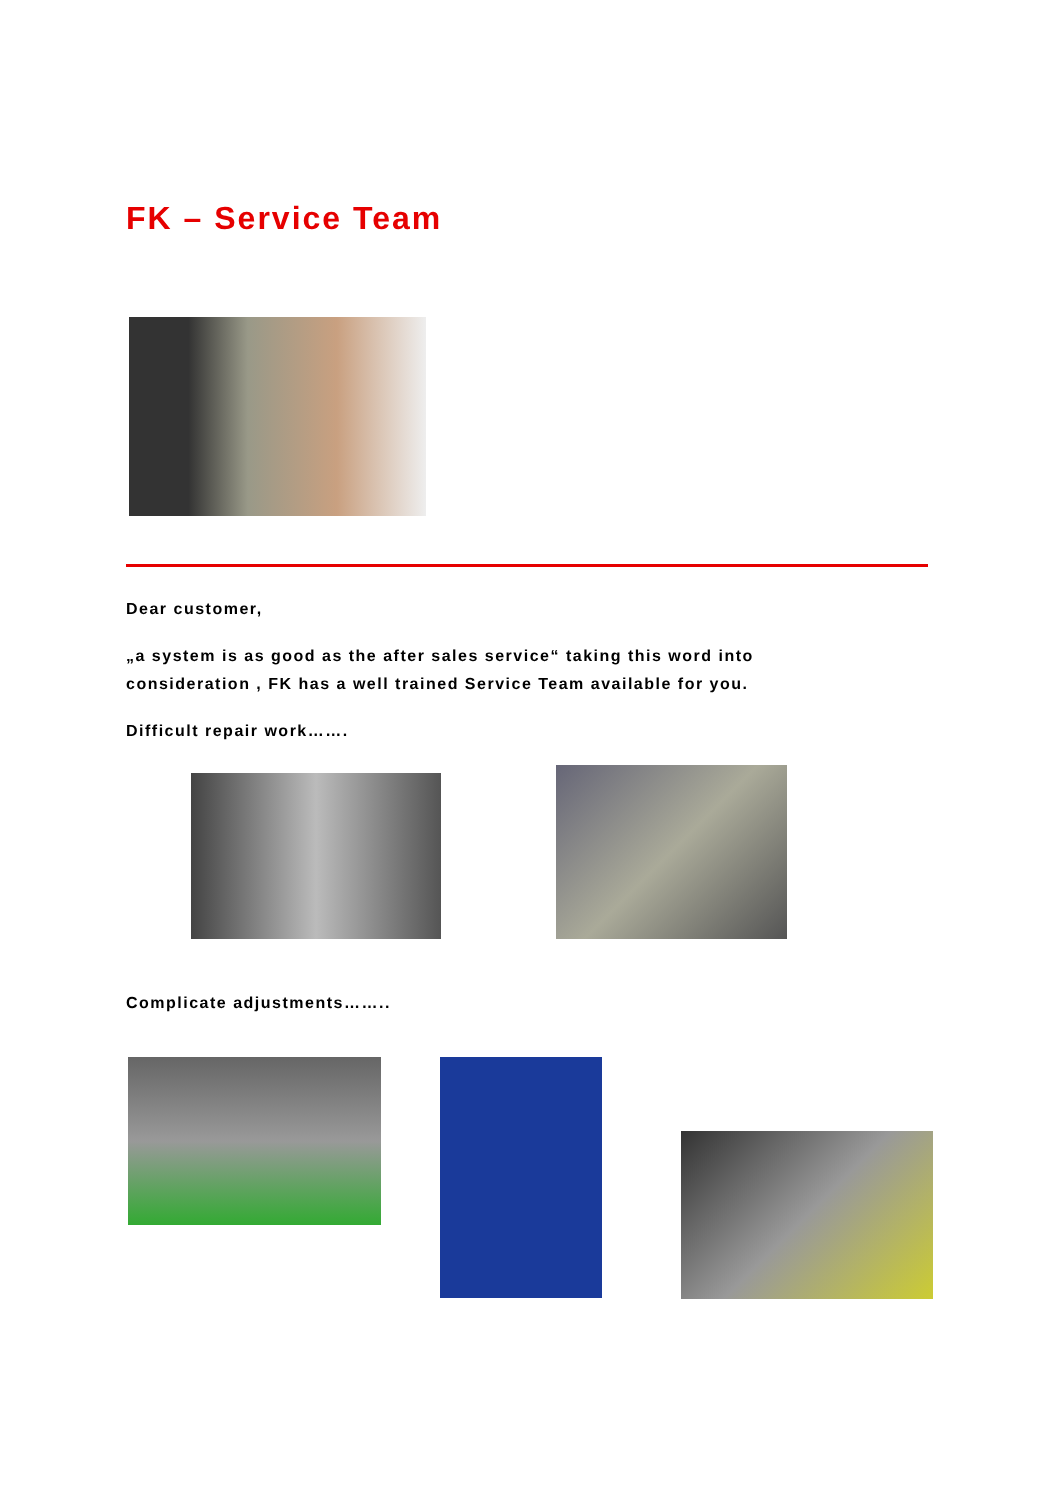FK – Service Team
Dear customer,
„a system is as good as the after sales service“ taking this word into
consideration , FK has a well trained Service Team available for you.
Difficult repair work…….
Complicate adjustments……..